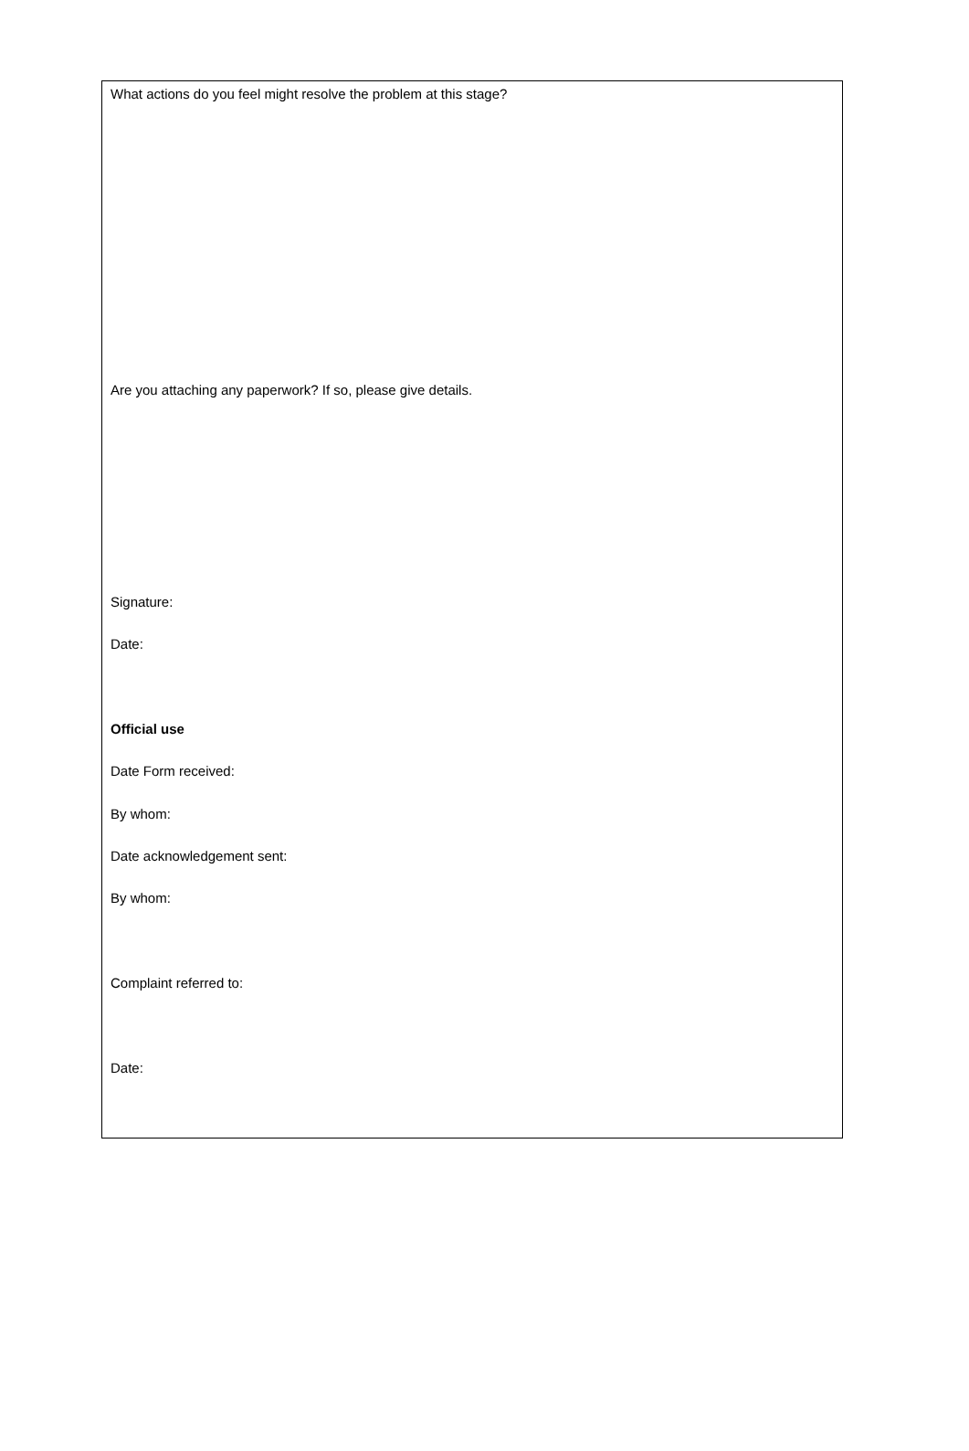What actions do you feel might resolve the problem at this stage?
Are you attaching any paperwork? If so, please give details.
Signature:
Date:
Official use
Date Form received:
By whom:
Date acknowledgement sent:
By whom:
Complaint referred to:
Date: